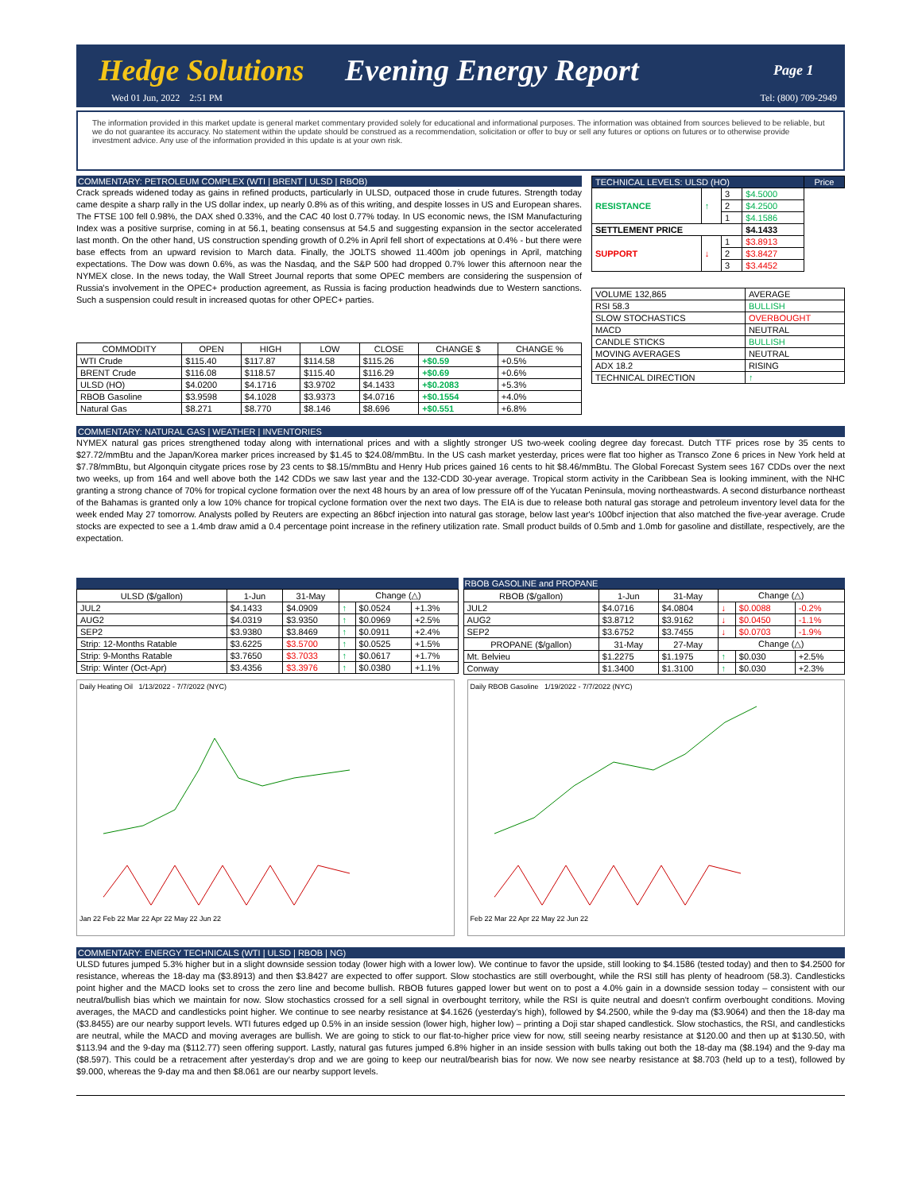Hedge Solutions Evening Energy Report Page 1
Wed 01 Jun, 2022 2:51 PM Tel: (800) 709-2949
The information provided in this market update is general market commentary provided solely for educational and informational purposes. The information was obtained from sources believed to be reliable, but we do not guarantee its accuracy. No statement within the update should be construed as a recommendation, solicitation or offer to buy or sell any futures or options on futures or to otherwise provide investment advice. Any use of the information provided in this update is at your own risk.
COMMENTARY: PETROLEUM COMPLEX (WTI | BRENT | ULSD | RBOB)
Crack spreads widened today as gains in refined products, particularly in ULSD, outpaced those in crude futures. Strength today came despite a sharp rally in the US dollar index, up nearly 0.8% as of this writing, and despite losses in US and European shares. The FTSE 100 fell 0.98%, the DAX shed 0.33%, and the CAC 40 lost 0.77% today. In US economic news, the ISM Manufacturing Index was a positive surprise, coming in at 56.1, beating consensus at 54.5 and suggesting expansion in the sector accelerated last month. On the other hand, US construction spending growth of 0.2% in April fell short of expectations at 0.4% - but there were base effects from an upward revision to March data. Finally, the JOLTS showed 11.400m job openings in April, matching expectations. The Dow was down 0.6%, as was the Nasdaq, and the S&P 500 had dropped 0.7% lower this afternoon near the NYMEX close. In the news today, the Wall Street Journal reports that some OPEC members are considering the suspension of Russia's involvement in the OPEC+ production agreement, as Russia is facing production headwinds due to Western sanctions. Such a suspension could result in increased quotas for other OPEC+ parties.
| COMMODITY | OPEN | HIGH | LOW | CLOSE | CHANGE $ | CHANGE % |
| --- | --- | --- | --- | --- | --- | --- |
| WTI Crude | $115.40 | $117.87 | $114.58 | $115.26 | +$0.59 | +0.5% |
| BRENT Crude | $116.08 | $118.57 | $115.40 | $116.29 | +$0.69 | +0.6% |
| ULSD (HO) | $4.0200 | $4.1716 | $3.9702 | $4.1433 | +$0.2083 | +5.3% |
| RBOB Gasoline | $3.9598 | $4.1028 | $3.9373 | $4.0716 | +$0.1554 | +4.0% |
| Natural Gas | $8.271 | $8.770 | $8.146 | $8.696 | +$0.551 | +6.8% |
| TECHNICAL LEVELS: ULSD (HO) | | | | Price |
| --- | --- | --- | --- | --- |
| RESISTANCE | ↑ | 3 | $4.5000 | |
| | | 2 | $4.2500 | |
| | | 1 | $4.1586 | |
| SETTLEMENT PRICE | | | $4.1433 | |
| SUPPORT | ↓ | 1 | $3.8913 | |
| | | 2 | $3.8427 | |
| | | 3 | $3.4452 | |
| VOLUME 132,865 | AVERAGE |
| RSI 58.3 | BULLISH |
| SLOW STOCHASTICS | OVERBOUGHT |
| MACD | NEUTRAL |
| CANDLE STICKS | BULLISH |
| MOVING AVERAGES | NEUTRAL |
| ADX 18.2 | RISING |
| TECHNICAL DIRECTION | ↑ |
COMMENTARY: NATURAL GAS | WEATHER | INVENTORIES
NYMEX natural gas prices strengthened today along with international prices and with a slightly stronger US two-week cooling degree day forecast. Dutch TTF prices rose by 35 cents to $27.72/mmBtu and the Japan/Korea marker prices increased by $1.45 to $24.08/mmBtu. In the US cash market yesterday, prices were flat too higher as Transco Zone 6 prices in New York held at $7.78/mmBtu, but Algonquin citygate prices rose by 23 cents to $8.15/mmBtu and Henry Hub prices gained 16 cents to hit $8.46/mmBtu. The Global Forecast System sees 167 CDDs over the next two weeks, up from 164 and well above both the 142 CDDs we saw last year and the 132-CDD 30-year average. Tropical storm activity in the Caribbean Sea is looking imminent, with the NHC granting a strong chance of 70% for tropical cyclone formation over the next 48 hours by an area of low pressure off of the Yucatan Peninsula, moving northeastwards. A second disturbance northeast of the Bahamas is granted only a low 10% chance for tropical cyclone formation over the next two days. The EIA is due to release both natural gas storage and petroleum inventory level data for the week ended May 27 tomorrow. Analysts polled by Reuters are expecting an 86bcf injection into natural gas storage, below last year's 100bcf injection that also matched the five-year average. Crude stocks are expected to see a 1.4mb draw amid a 0.4 percentage point increase in the refinery utilization rate. Small product builds of 0.5mb and 1.0mb for gasoline and distillate, respectively, are the expectation.
| ULSD ($/gallon) | 1-Jun | 31-May | Change (△) | | |
| --- | --- | --- | --- | --- | --- |
| JUL2 | $4.1433 | $4.0909 | ↑ | $0.0524 | +1.3% |
| AUG2 | $4.0319 | $3.9350 | ↑ | $0.0969 | +2.5% |
| SEP2 | $3.9380 | $3.8469 | ↑ | $0.0911 | +2.4% |
| Strip: 12-Months Ratable | $3.6225 | $3.5700 | ↑ | $0.0525 | +1.5% |
| Strip: 9-Months Ratable | $3.7650 | $3.7033 | ↑ | $0.0617 | +1.7% |
| Strip: Winter (Oct-Apr) | $3.4356 | $3.3976 | ↑ | $0.0380 | +1.1% |
RBOB GASOLINE and PROPANE
| RBOB ($/gallon) | 1-Jun | 31-May | Change (△) | | |
| --- | --- | --- | --- | --- | --- |
| JUL2 | $4.0716 | $4.0804 | ↓ | $0.0088 | -0.2% |
| AUG2 | $3.8712 | $3.9162 | ↓ | $0.0450 | -1.1% |
| SEP2 | $3.6752 | $3.7455 | ↓ | $0.0703 | -1.9% |
| PROPANE ($/gallon) | 31-May | 27-May | Change (△) | | |
| Mt. Belvieu | $1.2275 | $1.1975 | ↑ | $0.030 | +2.5% |
| Conway | $1.3400 | $1.3100 | ↑ | $0.030 | +2.3% |
Daily Heating Oil 1/13/2022 - 7/7/2022 (NYC)
Jan 22 Feb 22 Mar 22 Apr 22 May 22 Jun 22
Daily RBOB Gasoline 1/19/2022 - 7/7/2022 (NYC)
Feb 22 Mar 22 Apr 22 May 22 Jun 22
COMMENTARY: ENERGY TECHNICALS (WTI | ULSD | RBOB | NG)
ULSD futures jumped 5.3% higher but in a slight downside session today (lower high with a lower low). We continue to favor the upside, still looking to $4.1586 (tested today) and then to $4.2500 for resistance, whereas the 18-day ma ($3.8913) and then $3.8427 are expected to offer support. Slow stochastics are still overbought, while the RSI still has plenty of headroom (58.3). Candlesticks point higher and the MACD looks set to cross the zero line and become bullish. RBOB futures gapped lower but went on to post a 4.0% gain in a downside session today – consistent with our neutral/bullish bias which we maintain for now. Slow stochastics crossed for a sell signal in overbought territory, while the RSI is quite neutral and doesn't confirm overbought conditions. Moving averages, the MACD and candlesticks point higher. We continue to see nearby resistance at $4.1626 (yesterday's high), followed by $4.2500, while the 9-day ma ($3.9064) and then the 18-day ma ($3.8455) are our nearby support levels. WTI futures edged up 0.5% in an inside session (lower high, higher low) – printing a Doji star shaped candlestick. Slow stochastics, the RSI, and candlesticks are neutral, while the MACD and moving averages are bullish. We are going to stick to our flat-to-higher price view for now, still seeing nearby resistance at $120.00 and then up at $130.50, with $113.94 and the 9-day ma ($112.77) seen offering support. Lastly, natural gas futures jumped 6.8% higher in an inside session with bulls taking out both the 18-day ma ($8.194) and the 9-day ma ($8.597). This could be a retracement after yesterday's drop and we are going to keep our neutral/bearish bias for now. We now see nearby resistance at $8.703 (held up to a test), followed by $9.000, whereas the 9-day ma and then $8.061 are our nearby support levels.